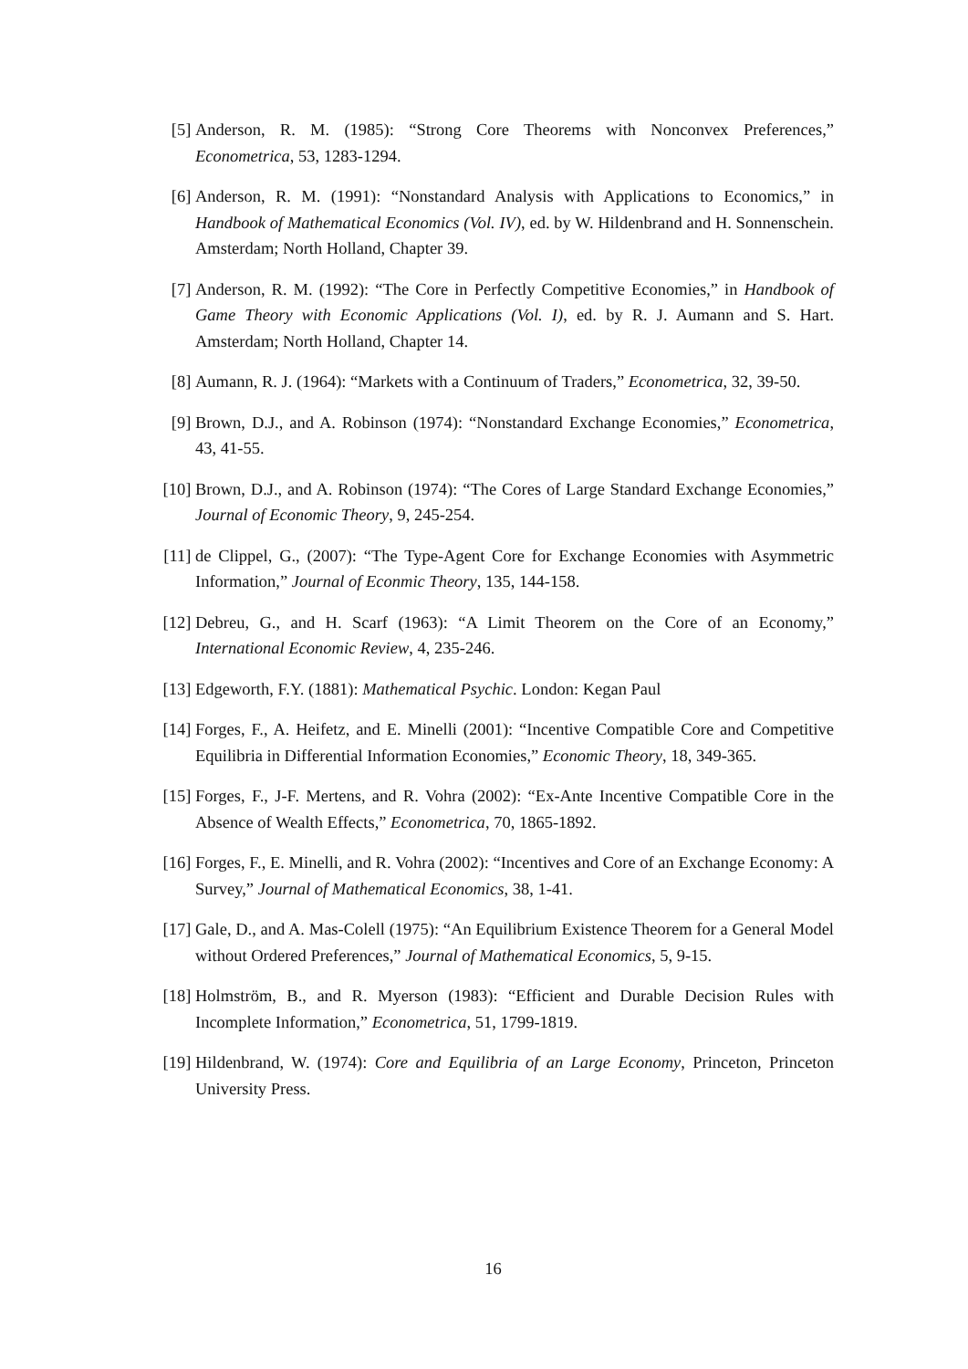[5] Anderson, R. M. (1985): “Strong Core Theorems with Nonconvex Preferences,” Econometrica, 53, 1283-1294.
[6] Anderson, R. M. (1991): “Nonstandard Analysis with Applications to Economics,” in Handbook of Mathematical Economics (Vol. IV), ed. by W. Hildenbrand and H. Sonnenschein. Amsterdam; North Holland, Chapter 39.
[7] Anderson, R. M. (1992): “The Core in Perfectly Competitive Economies,” in Handbook of Game Theory with Economic Applications (Vol. I), ed. by R. J. Aumann and S. Hart. Amsterdam; North Holland, Chapter 14.
[8] Aumann, R. J. (1964): “Markets with a Continuum of Traders,” Econometrica, 32, 39-50.
[9] Brown, D.J., and A. Robinson (1974): “Nonstandard Exchange Economies,” Econometrica, 43, 41-55.
[10]
Brown, D.J., and A. Robinson (1974): “The Cores of Large Standard Exchange Economies,” Journal of Economic Theory, 9, 245-254.
[11]
de Clippel, G., (2007): “The Type-Agent Core for Exchange Economies with Asymmetric Information,” Journal of Econmic Theory, 135, 144-158.
[12]
Debreu, G., and H. Scarf (1963): “A Limit Theorem on the Core of an Economy,” International Economic Review, 4, 235-246.
[13]
Edgeworth, F.Y. (1881): Mathematical Psychic. London: Kegan Paul
[14]
Forges, F., A. Heifetz, and E. Minelli (2001): “Incentive Compatible Core and Competitive Equilibria in Differential Information Economies,” Economic Theory, 18, 349-365.
[15]
Forges, F., J-F. Mertens, and R. Vohra (2002): “Ex-Ante Incentive Compatible Core in the Absence of Wealth Effects,” Econometrica, 70, 1865-1892.
[16]
Forges, F., E. Minelli, and R. Vohra (2002): “Incentives and Core of an Exchange Economy: A Survey,” Journal of Mathematical Economics, 38, 1-41.
[17]
Gale, D., and A. Mas-Colell (1975): “An Equilibrium Existence Theorem for a General Model without Ordered Preferences,” Journal of Mathematical Economics, 5, 9-15.
[18]
Holmström, B., and R. Myerson (1983): “Efficient and Durable Decision Rules with Incomplete Information,” Econometrica, 51, 1799-1819.
[19]
Hildenbrand, W. (1974): Core and Equilibria of an Large Economy, Princeton, Princeton University Press.
16